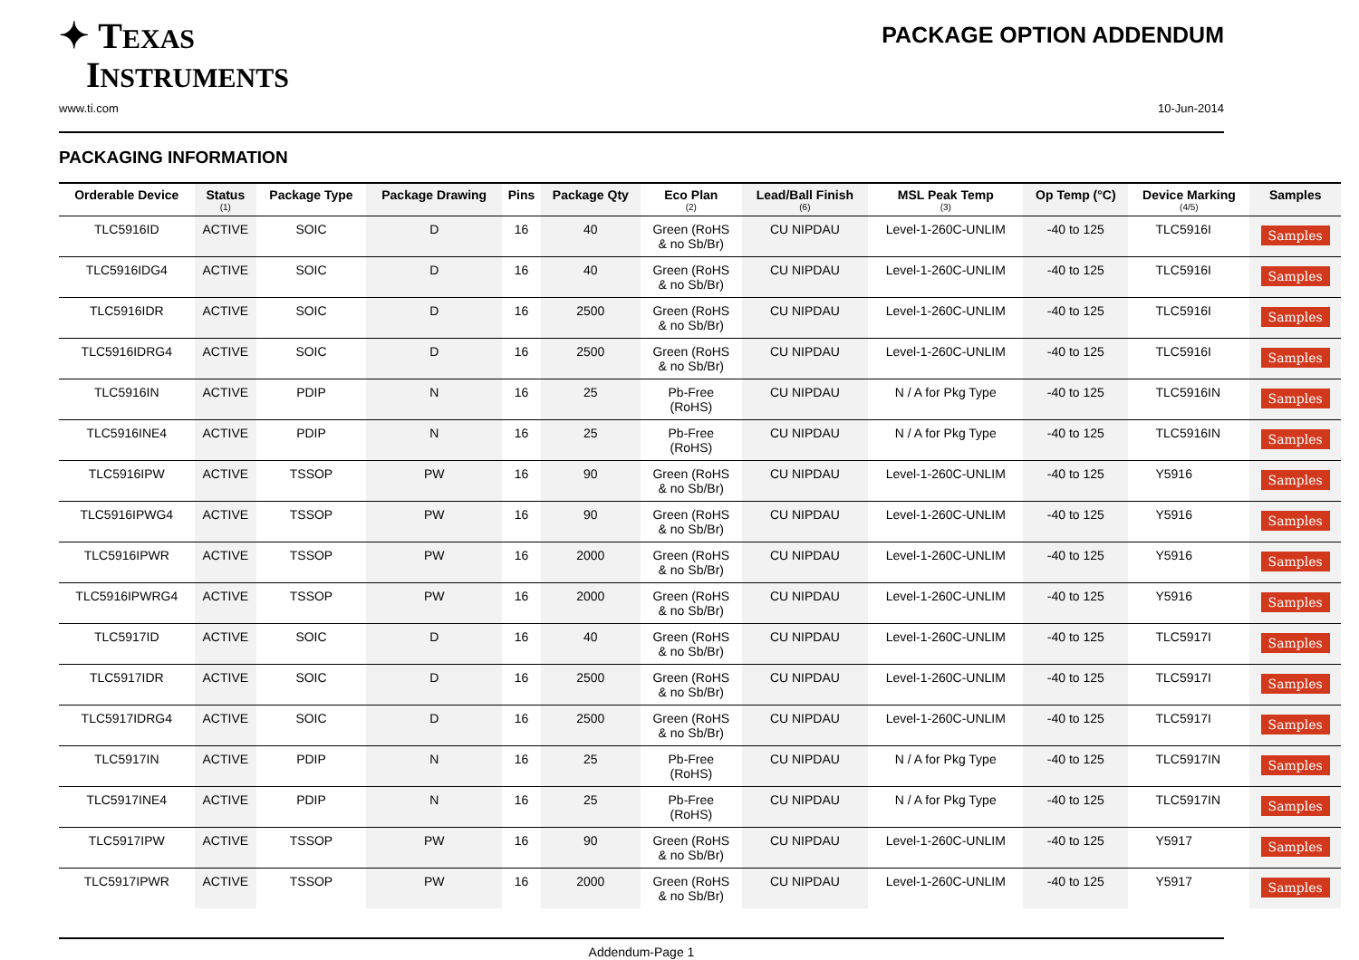✦ TEXAS
INSTRUMENTS
PACKAGE OPTION ADDENDUM
www.ti.com 10-Jun-2014
PACKAGING INFORMATION
| Orderable Device | Status (1) | Package Type | Package Drawing | Pins | Package Qty | Eco Plan (2) | Lead/Ball Finish (6) | MSL Peak Temp (3) | Op Temp (°C) | Device Marking (4/5) | Samples |
| --- | --- | --- | --- | --- | --- | --- | --- | --- | --- | --- | --- |
| TLC5916ID | ACTIVE | SOIC | D | 16 | 40 | Green (RoHS & no Sb/Br) | CU NIPDAU | Level-1-260C-UNLIM | -40 to 125 | TLC5916I | Samples |
| TLC5916IDG4 | ACTIVE | SOIC | D | 16 | 40 | Green (RoHS & no Sb/Br) | CU NIPDAU | Level-1-260C-UNLIM | -40 to 125 | TLC5916I | Samples |
| TLC5916IDR | ACTIVE | SOIC | D | 16 | 2500 | Green (RoHS & no Sb/Br) | CU NIPDAU | Level-1-260C-UNLIM | -40 to 125 | TLC5916I | Samples |
| TLC5916IDRG4 | ACTIVE | SOIC | D | 16 | 2500 | Green (RoHS & no Sb/Br) | CU NIPDAU | Level-1-260C-UNLIM | -40 to 125 | TLC5916I | Samples |
| TLC5916IN | ACTIVE | PDIP | N | 16 | 25 | Pb-Free (RoHS) | CU NIPDAU | N / A for Pkg Type | -40 to 125 | TLC5916IN | Samples |
| TLC5916INE4 | ACTIVE | PDIP | N | 16 | 25 | Pb-Free (RoHS) | CU NIPDAU | N / A for Pkg Type | -40 to 125 | TLC5916IN | Samples |
| TLC5916IPW | ACTIVE | TSSOP | PW | 16 | 90 | Green (RoHS & no Sb/Br) | CU NIPDAU | Level-1-260C-UNLIM | -40 to 125 | Y5916 | Samples |
| TLC5916IPWG4 | ACTIVE | TSSOP | PW | 16 | 90 | Green (RoHS & no Sb/Br) | CU NIPDAU | Level-1-260C-UNLIM | -40 to 125 | Y5916 | Samples |
| TLC5916IPWR | ACTIVE | TSSOP | PW | 16 | 2000 | Green (RoHS & no Sb/Br) | CU NIPDAU | Level-1-260C-UNLIM | -40 to 125 | Y5916 | Samples |
| TLC5916IPWRG4 | ACTIVE | TSSOP | PW | 16 | 2000 | Green (RoHS & no Sb/Br) | CU NIPDAU | Level-1-260C-UNLIM | -40 to 125 | Y5916 | Samples |
| TLC5917ID | ACTIVE | SOIC | D | 16 | 40 | Green (RoHS & no Sb/Br) | CU NIPDAU | Level-1-260C-UNLIM | -40 to 125 | TLC5917I | Samples |
| TLC5917IDR | ACTIVE | SOIC | D | 16 | 2500 | Green (RoHS & no Sb/Br) | CU NIPDAU | Level-1-260C-UNLIM | -40 to 125 | TLC5917I | Samples |
| TLC5917IDRG4 | ACTIVE | SOIC | D | 16 | 2500 | Green (RoHS & no Sb/Br) | CU NIPDAU | Level-1-260C-UNLIM | -40 to 125 | TLC5917I | Samples |
| TLC5917IN | ACTIVE | PDIP | N | 16 | 25 | Pb-Free (RoHS) | CU NIPDAU | N / A for Pkg Type | -40 to 125 | TLC5917IN | Samples |
| TLC5917INE4 | ACTIVE | PDIP | N | 16 | 25 | Pb-Free (RoHS) | CU NIPDAU | N / A for Pkg Type | -40 to 125 | TLC5917IN | Samples |
| TLC5917IPW | ACTIVE | TSSOP | PW | 16 | 90 | Green (RoHS & no Sb/Br) | CU NIPDAU | Level-1-260C-UNLIM | -40 to 125 | Y5917 | Samples |
| TLC5917IPWR | ACTIVE | TSSOP | PW | 16 | 2000 | Green (RoHS & no Sb/Br) | CU NIPDAU | Level-1-260C-UNLIM | -40 to 125 | Y5917 | Samples |
Addendum-Page 1